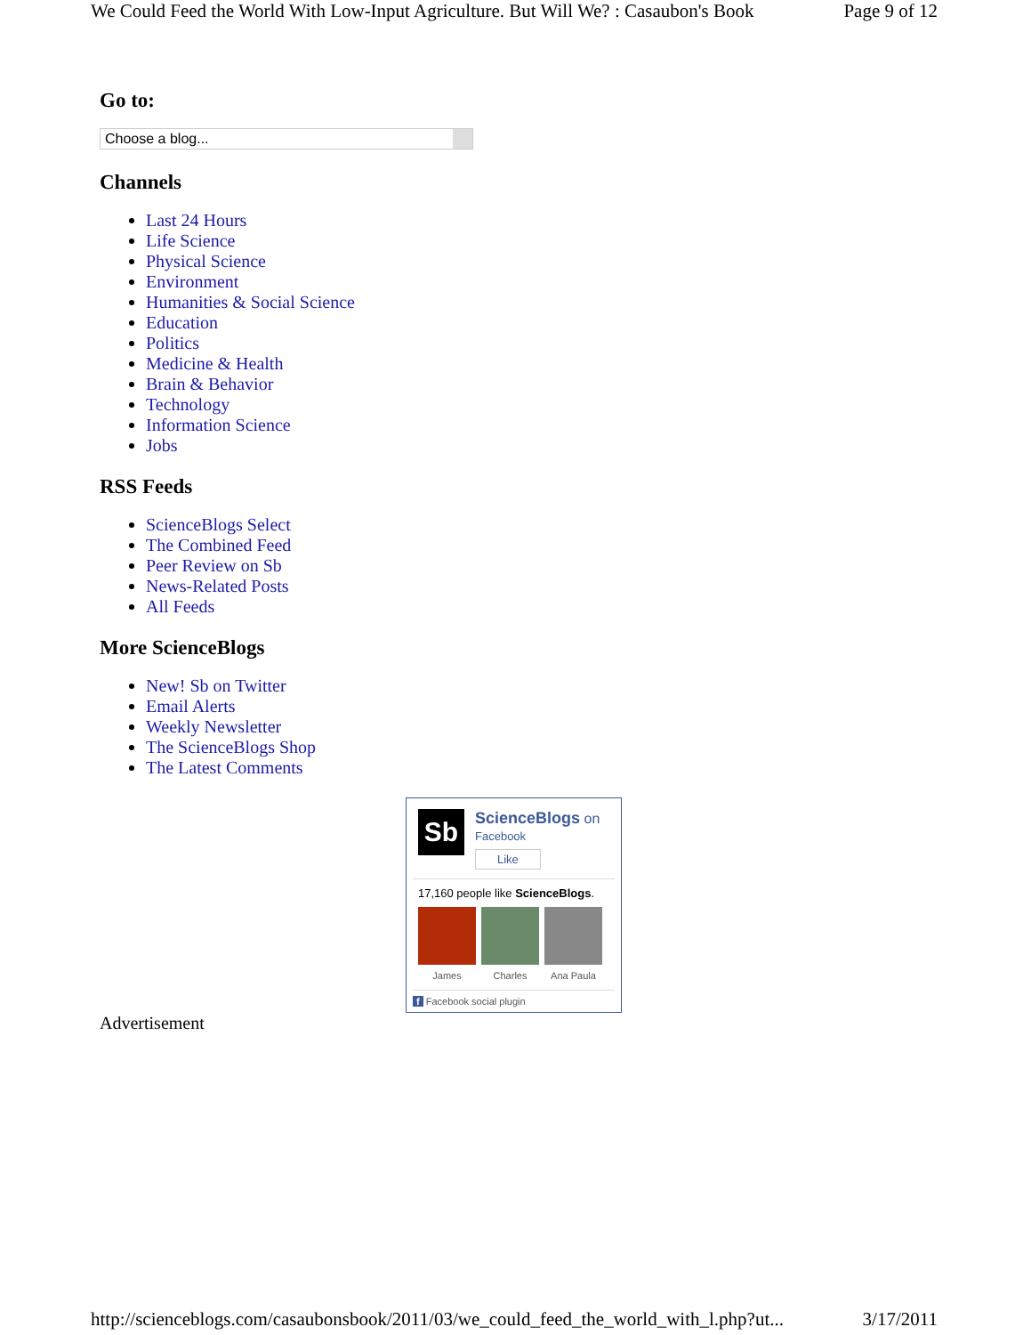We Could Feed the World With Low-Input Agriculture. But Will We? : Casaubon's Book Page 9 of 12
Go to:
Choose a blog...
Channels
Last 24 Hours
Life Science
Physical Science
Environment
Humanities & Social Science
Education
Politics
Medicine & Health
Brain & Behavior
Technology
Information Science
Jobs
RSS Feeds
ScienceBlogs Select
The Combined Feed
Peer Review on Sb
News-Related Posts
All Feeds
More ScienceBlogs
New! Sb on Twitter
Email Alerts
Weekly Newsletter
The ScienceBlogs Shop
The Latest Comments
Sb
ScienceBlogs on
Facebook
Like
17,160 people like ScienceBlogs.
James Charles Ana Paula
f Facebook social plugin
Advertisement
http://scienceblogs.com/casaubonsbook/2011/03/we_could_feed_the_world_with_l.php?ut... 3/17/2011